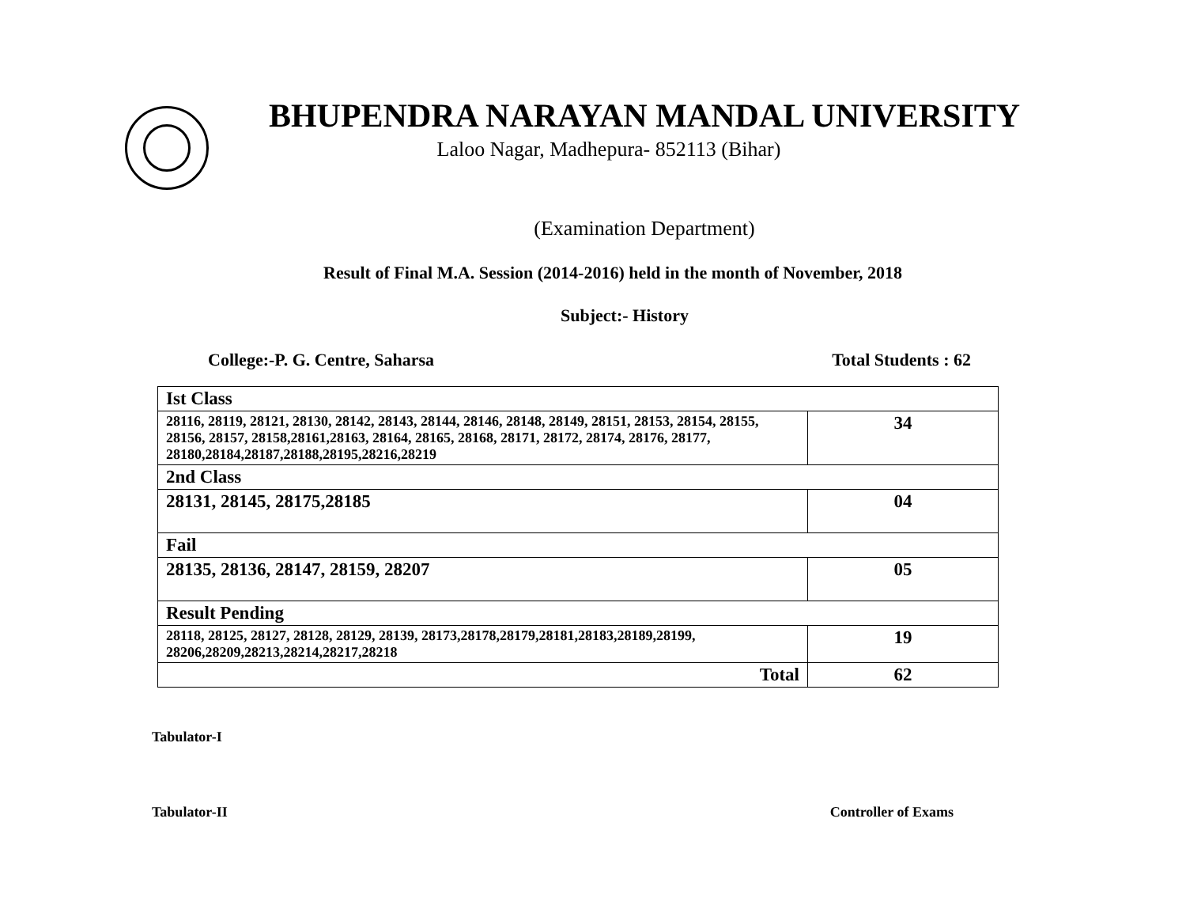BHUPENDRA NARAYAN MANDAL UNIVERSITY
Laloo Nagar, Madhepura- 852113 (Bihar)
(Examination Department)
Result of Final M.A. Session (2014-2016) held in the month of November, 2018
Subject:- History
College:-P. G. Centre, Saharsa Total Students : 62
| Ist Class | |
| 28116, 28119, 28121, 28130, 28142, 28143, 28144, 28146, 28148, 28149, 28151, 28153, 28154, 28155, 28156, 28157, 28158,28161,28163, 28164, 28165, 28168, 28171, 28172, 28174, 28176, 28177, 28180,28184,28187,28188,28195,28216,28219 | 34 |
| 2nd Class | |
| 28131, 28145, 28175,28185 | 04 |
| Fail | |
| 28135, 28136, 28147, 28159, 28207 | 05 |
| Result Pending | |
| 28118, 28125, 28127, 28128, 28129, 28139, 28173,28178,28179,28181,28183,28189,28199, 28206,28209,28213,28214,28217,28218 | 19 |
| Total | 62 |
Tabulator-I
Tabulator-II Controller of Exams